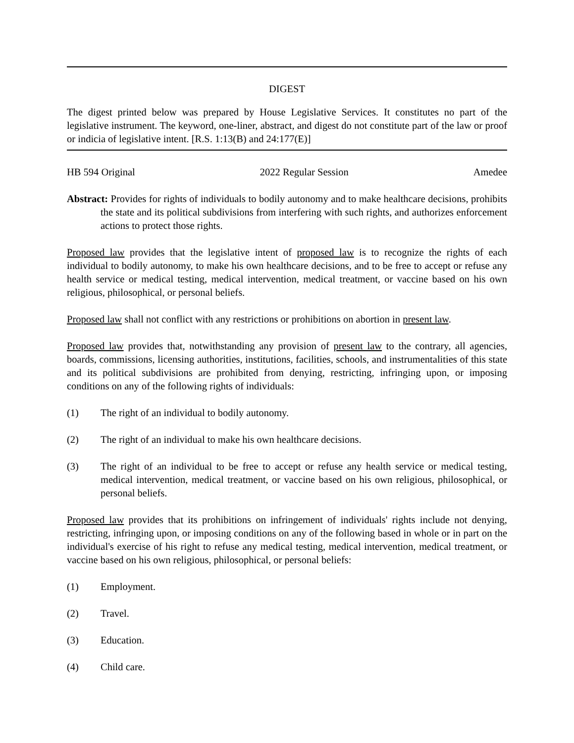DIGEST
The digest printed below was prepared by House Legislative Services. It constitutes no part of the legislative instrument. The keyword, one-liner, abstract, and digest do not constitute part of the law or proof or indicia of legislative intent. [R.S. 1:13(B) and 24:177(E)]
HB 594 Original 2022 Regular Session Amedee
Abstract: Provides for rights of individuals to bodily autonomy and to make healthcare decisions, prohibits the state and its political subdivisions from interfering with such rights, and authorizes enforcement actions to protect those rights.
Proposed law provides that the legislative intent of proposed law is to recognize the rights of each individual to bodily autonomy, to make his own healthcare decisions, and to be free to accept or refuse any health service or medical testing, medical intervention, medical treatment, or vaccine based on his own religious, philosophical, or personal beliefs.
Proposed law shall not conflict with any restrictions or prohibitions on abortion in present law.
Proposed law provides that, notwithstanding any provision of present law to the contrary, all agencies, boards, commissions, licensing authorities, institutions, facilities, schools, and instrumentalities of this state and its political subdivisions are prohibited from denying, restricting, infringing upon, or imposing conditions on any of the following rights of individuals:
(1) The right of an individual to bodily autonomy.
(2) The right of an individual to make his own healthcare decisions.
(3) The right of an individual to be free to accept or refuse any health service or medical testing, medical intervention, medical treatment, or vaccine based on his own religious, philosophical, or personal beliefs.
Proposed law provides that its prohibitions on infringement of individuals' rights include not denying, restricting, infringing upon, or imposing conditions on any of the following based in whole or in part on the individual's exercise of his right to refuse any medical testing, medical intervention, medical treatment, or vaccine based on his own religious, philosophical, or personal beliefs:
(1) Employment.
(2) Travel.
(3) Education.
(4) Child care.